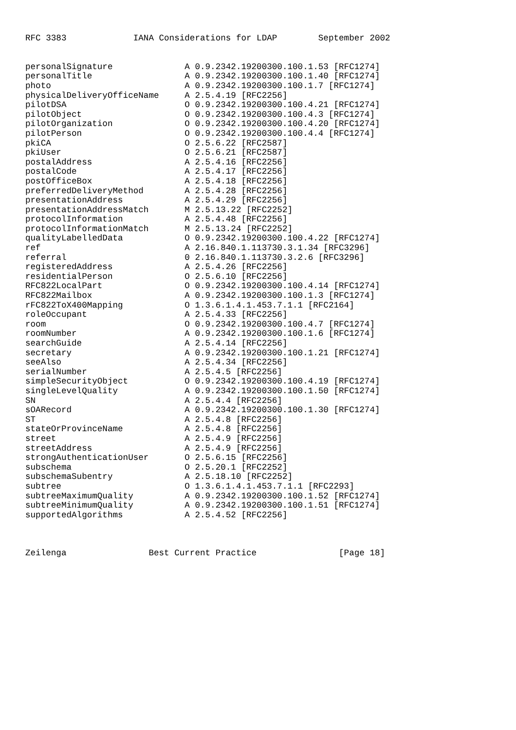RFC 3383             IANA Considerations for LDAP        September 2002


personalSignature              A 0.9.2342.19200300.100.1.53 [RFC1274]
personalTitle                  A 0.9.2342.19200300.100.1.40 [RFC1274]
photo                          A 0.9.2342.19200300.100.1.7 [RFC1274]
physicalDeliveryOfficeName     A 2.5.4.19 [RFC2256]
pilotDSA                       O 0.9.2342.19200300.100.4.21 [RFC1274]
pilotObject                    O 0.9.2342.19200300.100.4.3 [RFC1274]
pilotOrganization              O 0.9.2342.19200300.100.4.20 [RFC1274]
pilotPerson                    O 0.9.2342.19200300.100.4.4 [RFC1274]
pkiCA                          O 2.5.6.22 [RFC2587]
pkiUser                        O 2.5.6.21 [RFC2587]
postalAddress                  A 2.5.4.16 [RFC2256]
postalCode                     A 2.5.4.17 [RFC2256]
postOfficeBox                  A 2.5.4.18 [RFC2256]
preferredDeliveryMethod        A 2.5.4.28 [RFC2256]
presentationAddress            A 2.5.4.29 [RFC2256]
presentationAddressMatch       M 2.5.13.22 [RFC2252]
protocolInformation            A 2.5.4.48 [RFC2256]
protocolInformationMatch       M 2.5.13.24 [RFC2252]
qualityLabelledData            O 0.9.2342.19200300.100.4.22 [RFC1274]
ref                            A 2.16.840.1.113730.3.1.34 [RFC3296]
referral                       0 2.16.840.1.113730.3.2.6 [RFC3296]
registeredAddress              A 2.5.4.26 [RFC2256]
residentialPerson              O 2.5.6.10 [RFC2256]
RFC822LocalPart                O 0.9.2342.19200300.100.4.14 [RFC1274]
RFC822Mailbox                  A 0.9.2342.19200300.100.1.3 [RFC1274]
rFC822ToX400Mapping            O 1.3.6.1.4.1.453.7.1.1 [RFC2164]
roleOccupant                   A 2.5.4.33 [RFC2256]
room                           O 0.9.2342.19200300.100.4.7 [RFC1274]
roomNumber                     A 0.9.2342.19200300.100.1.6 [RFC1274]
searchGuide                    A 2.5.4.14 [RFC2256]
secretary                      A 0.9.2342.19200300.100.1.21 [RFC1274]
seeAlso                        A 2.5.4.34 [RFC2256]
serialNumber                   A 2.5.4.5 [RFC2256]
simpleSecurityObject           O 0.9.2342.19200300.100.4.19 [RFC1274]
singleLevelQuality             A 0.9.2342.19200300.100.1.50 [RFC1274]
SN                             A 2.5.4.4 [RFC2256]
sOARecord                      A 0.9.2342.19200300.100.1.30 [RFC1274]
ST                             A 2.5.4.8 [RFC2256]
stateOrProvinceName            A 2.5.4.8 [RFC2256]
street                         A 2.5.4.9 [RFC2256]
streetAddress                  A 2.5.4.9 [RFC2256]
strongAuthenticationUser       O 2.5.6.15 [RFC2256]
subschema                      O 2.5.20.1 [RFC2252]
subschemaSubentry              A 2.5.18.10 [RFC2252]
subtree                        O 1.3.6.1.4.1.453.7.1.1 [RFC2293]
subtreeMaximumQuality          A 0.9.2342.19200300.100.1.52 [RFC1274]
subtreeMinimumQuality          A 0.9.2342.19200300.100.1.51 [RFC1274]
supportedAlgorithms            A 2.5.4.52 [RFC2256]



Zeilenga                Best Current Practice                [Page 18]